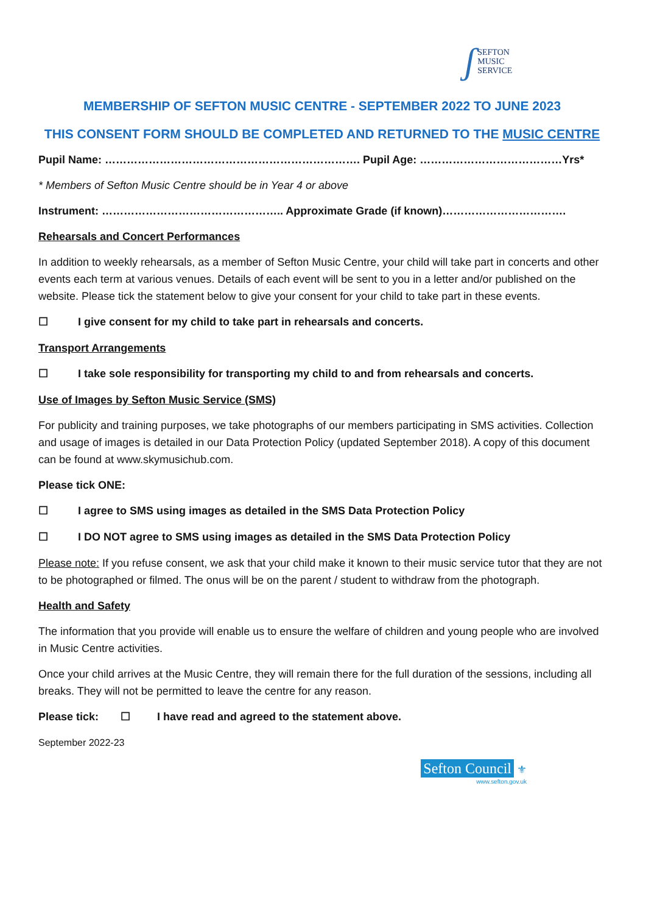ʃ SEFTON
MUSIC
SERVICE
MEMBERSHIP OF SEFTON MUSIC CENTRE - SEPTEMBER 2022 TO JUNE 2023
THIS CONSENT FORM SHOULD BE COMPLETED AND RETURNED TO THE MUSIC CENTRE
Pupil Name: ……………………………………………………………. Pupil Age: …………………………………Yrs*
* Members of Sefton Music Centre should be in Year 4 or above
Instrument: ………………………………………….. Approximate Grade (if known)…………………………….
Rehearsals and Concert Performances
In addition to weekly rehearsals, as a member of Sefton Music Centre, your child will take part in concerts and other events each term at various venues. Details of each event will be sent to you in a letter and/or published on the website. Please tick the statement below to give your consent for your child to take part in these events.
☐ I give consent for my child to take part in rehearsals and concerts.
Transport Arrangements
☐ I take sole responsibility for transporting my child to and from rehearsals and concerts.
Use of Images by Sefton Music Service (SMS)
For publicity and training purposes, we take photographs of our members participating in SMS activities. Collection and usage of images is detailed in our Data Protection Policy (updated September 2018). A copy of this document can be found at www.skymusichub.com.
Please tick ONE:
☐ I agree to SMS using images as detailed in the SMS Data Protection Policy
☐ I DO NOT agree to SMS using images as detailed in the SMS Data Protection Policy
Please note: If you refuse consent, we ask that your child make it known to their music service tutor that they are not to be photographed or filmed. The onus will be on the parent / student to withdraw from the photograph.
Health and Safety
The information that you provide will enable us to ensure the welfare of children and young people who are involved in Music Centre activities.
Once your child arrives at the Music Centre, they will remain there for the full duration of the sessions, including all breaks. They will not be permitted to leave the centre for any reason.
Please tick: ☐ I have read and agreed to the statement above.
September 2022-23
Sefton Council ⚜
www.sefton.gov.uk